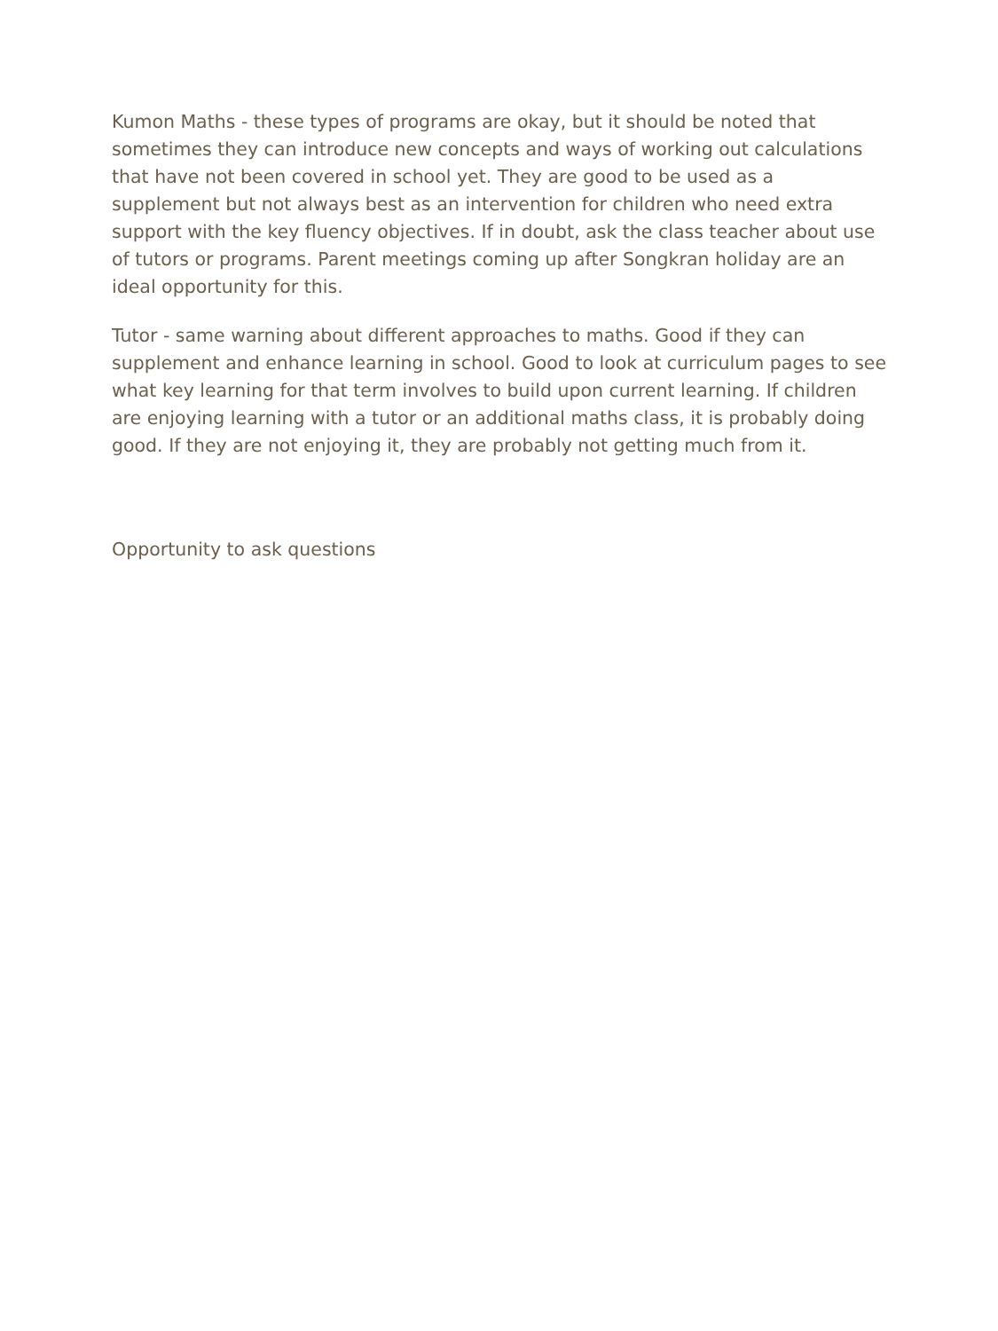Kumon Maths - these types of programs are okay, but it should be noted that sometimes they can introduce new concepts and ways of working out calculations that have not been covered in school yet. They are good to be used as a supplement but not always best as an intervention for children who need extra support with the key fluency objectives. If in doubt, ask the class teacher about use of tutors or programs. Parent meetings coming up after Songkran holiday are an ideal opportunity for this.
Tutor - same warning about different approaches to maths. Good if they can supplement and enhance learning in school. Good to look at curriculum pages to see what key learning for that term involves to build upon current learning. If children are enjoying learning with a tutor or an additional maths class, it is probably doing good. If they are not enjoying it, they are probably not getting much from it.
Opportunity to ask questions